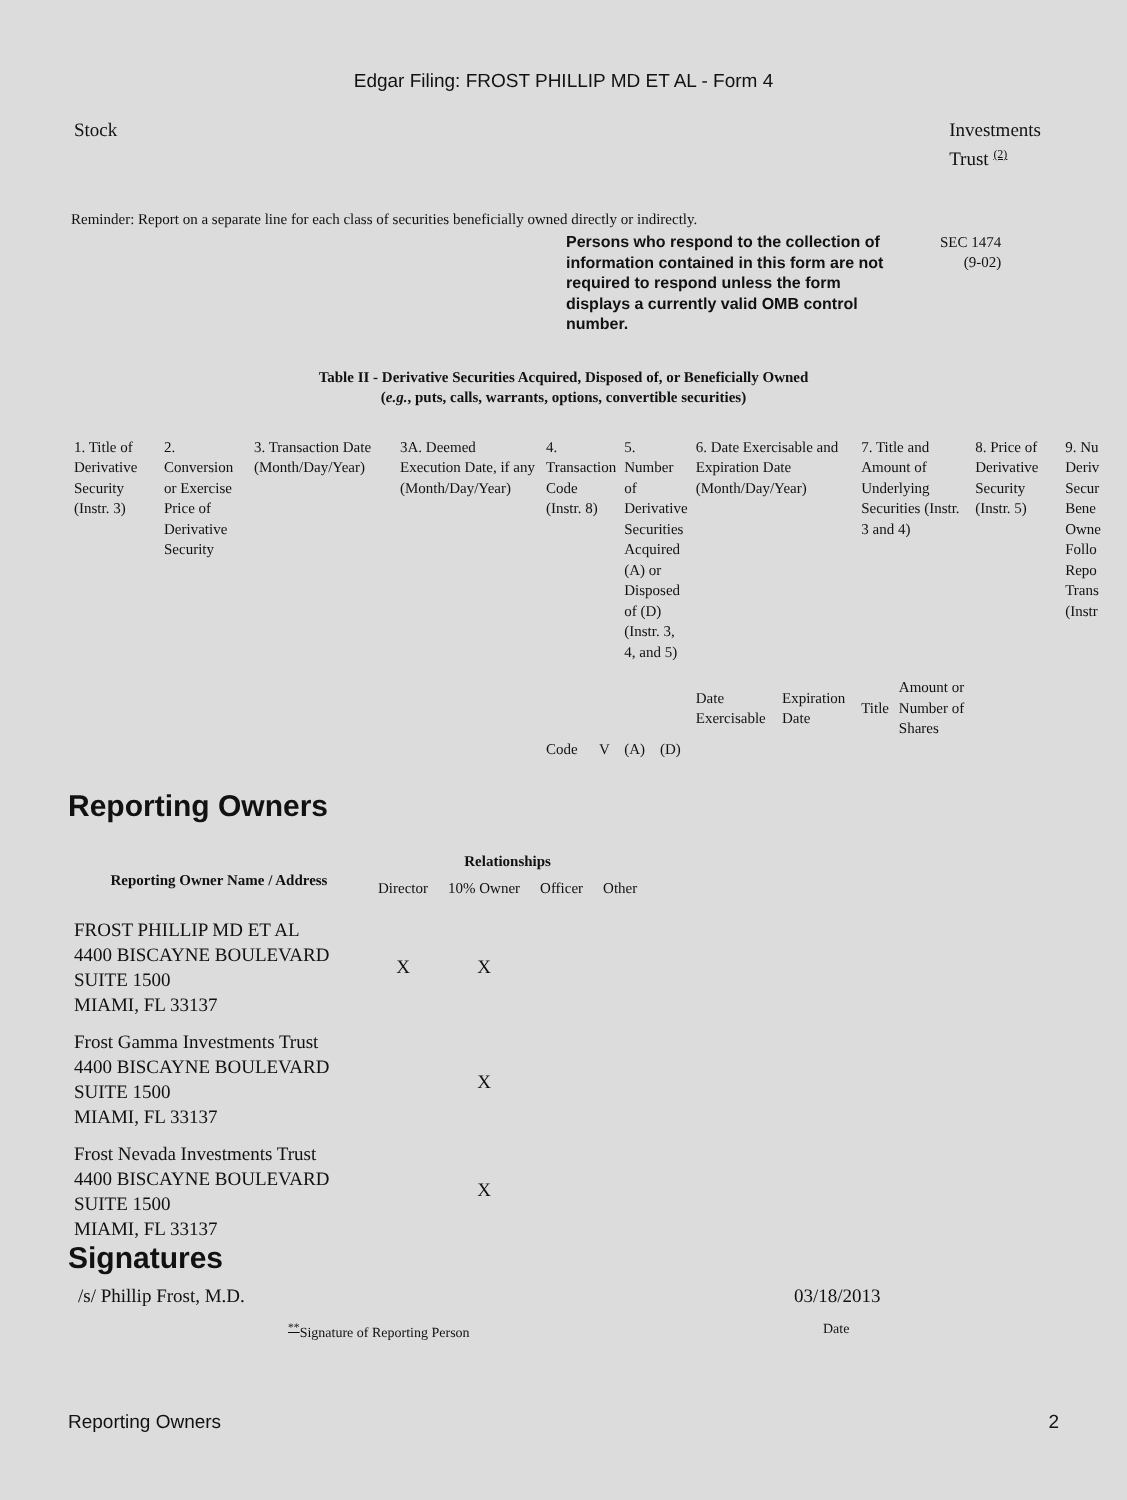Edgar Filing: FROST PHILLIP MD ET AL - Form 4
Stock Investments
Trust <sup>(2)</sup>
Reminder: Report on a separate line for each class of securities beneficially owned directly or indirectly.
Persons who respond to the collection of information contained in this form are not required to respond unless the form displays a currently valid OMB control number.
SEC 1474
(9-02)
Table II - Derivative Securities Acquired, Disposed of, or Beneficially Owned
(e.g., puts, calls, warrants, options, convertible securities)
| 1. Title of Derivative Security (Instr. 3) | 2. Conversion or Exercise Price of Derivative Security | 3. Transaction Date (Month/Day/Year) | 3A. Deemed Execution Date, if any (Month/Day/Year) | 4. Transaction Code (Instr. 8) | | 5. Number of Derivative Securities Acquired (A) or Disposed of (D) (Instr. 3, 4, and 5) | | 6. Date Exercisable and Expiration Date (Month/Day/Year) | | 7. Title and Amount of Underlying Securities (Instr. 3 and 4) | | 8. Price of Derivative Security (Instr. 5) | 9. Nu Deriv Secur Bene Owne Follo Repo Trans (Instr |
| | | | | | | | | Date Exercisable | Expiration Date | Title | Amount or Number of Shares | | |
| | | | | Code | V | (A) | (D) | | | | | | |
Reporting Owners
| Reporting Owner Name / Address | Relationships | | | |
| --- | --- | --- | --- | --- |
| | Director | 10% Owner | Officer | Other |
| FROST PHILLIP MD ET AL 4400 BISCAYNE BOULEVARD SUITE 1500 MIAMI, FL 33137 | X | X | | |
| Frost Gamma Investments Trust 4400 BISCAYNE BOULEVARD SUITE 1500 MIAMI, FL 33137 | | X | | |
| Frost Nevada Investments Trust 4400 BISCAYNE BOULEVARD SUITE 1500 MIAMI, FL 33137 | | X | | |
Signatures
/s/ Phillip Frost, M.D. 03/18/2013
<sup>**</sup> Signature of Reporting Person Date
Reporting Owners 2